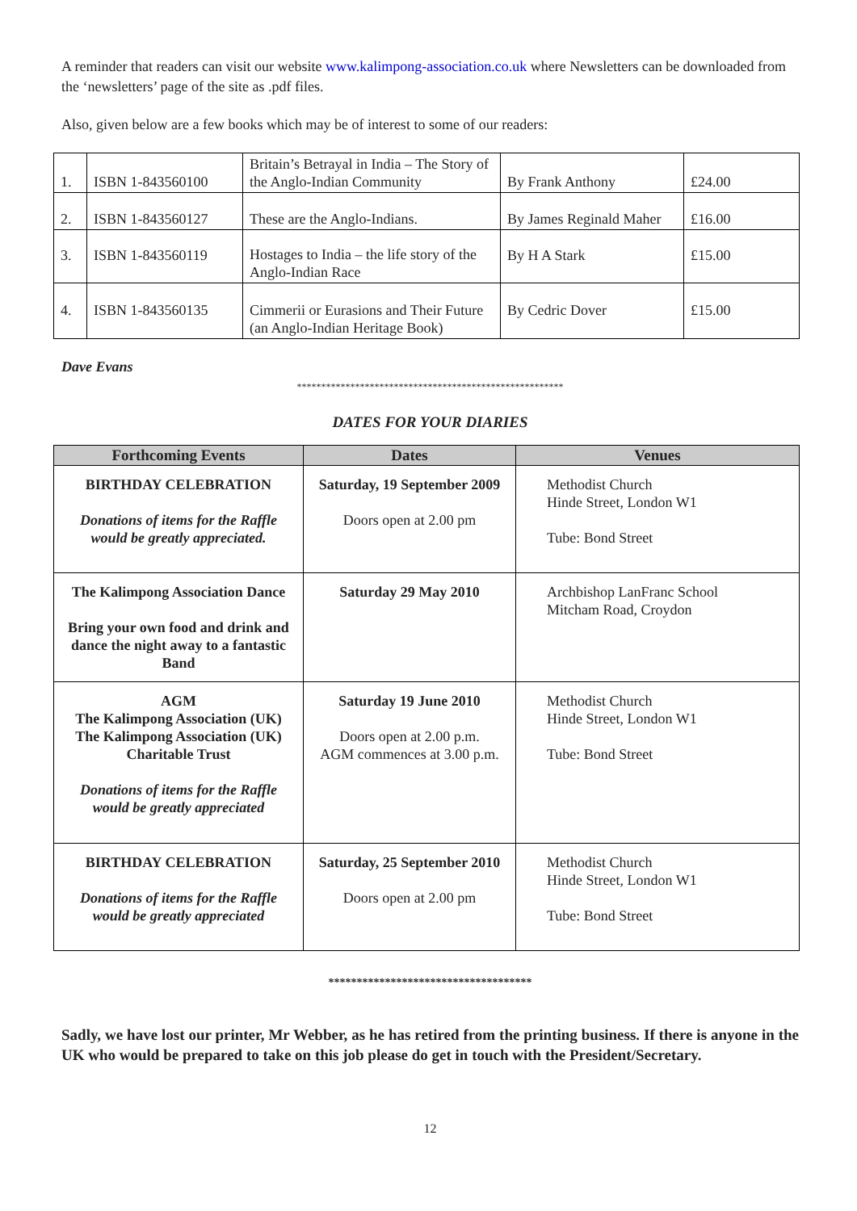A reminder that readers can visit our website www.kalimpong-association.co.uk where Newsletters can be downloaded from the ‘newsletters’ page of the site as .pdf files.
Also, given below are a few books which may be of interest to some of our readers:
| 1. | ISBN 1-843560100 | Britain’s Betrayal in India – The Story of the Anglo-Indian Community | By Frank Anthony | £24.00 |
| 2. | ISBN 1-843560127 | These are the Anglo-Indians. | By James Reginald Maher | £16.00 |
| 3. | ISBN 1-843560119 | Hostages to India – the life story of the Anglo-Indian Race | By H A Stark | £15.00 |
| 4. | ISBN 1-843560135 | Cimmerii or Eurasions and Their Future (an Anglo-Indian Heritage Book) | By Cedric Dover | £15.00 |
Dave Evans
*******************************************************
DATES FOR YOUR DIARIES
| Forthcoming Events | Dates | Venues |
| --- | --- | --- |
| BIRTHDAY CELEBRATION Donations of items for the Raffle would be greatly appreciated. | Saturday, 19 September 2009 Doors open at 2.00 pm | Methodist Church Hinde Street, London W1 Tube: Bond Street |
| The Kalimpong Association Dance Bring your own food and drink and dance the night away to a fantastic Band | Saturday 29 May 2010 | Archbishop LanFranc School Mitcham Road, Croydon |
| AGM The Kalimpong Association (UK) The Kalimpong Association (UK) Charitable Trust Donations of items for the Raffle would be greatly appreciated | Saturday 19 June 2010 Doors open at 2.00 p.m. AGM commences at 3.00 p.m. | Methodist Church Hinde Street, London W1 Tube: Bond Street |
| BIRTHDAY CELEBRATION Donations of items for the Raffle would be greatly appreciated | Saturday, 25 September 2010 Doors open at 2.00 pm | Methodist Church Hinde Street, London W1 Tube: Bond Street |
************************************
Sadly, we have lost our printer, Mr Webber, as he has retired from the printing business. If there is anyone in the UK who would be prepared to take on this job please do get in touch with the President/Secretary.
12